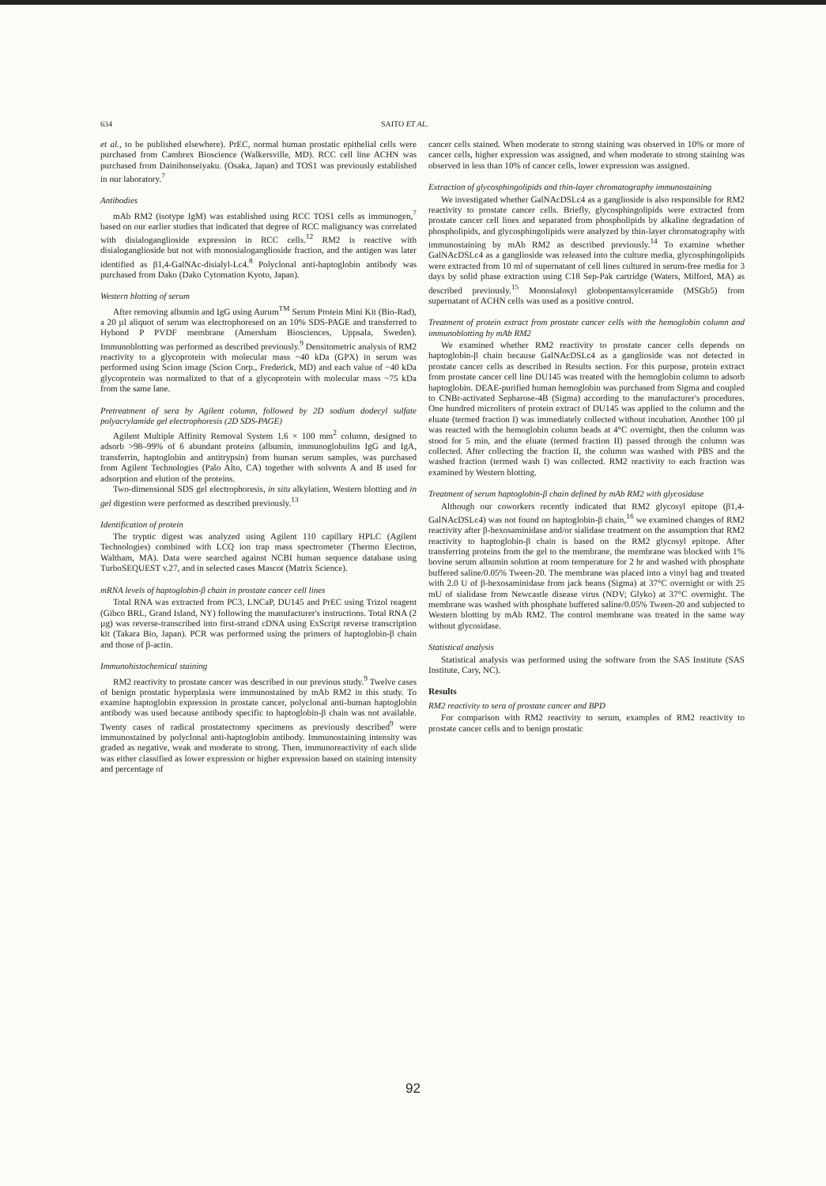634 SAITO ET AL.
et al., to be published elsewhere). PrEC, normal human prostatic epithelial cells were purchased from Cambrex Bioscience (Walkersville, MD). RCC cell line ACHN was purchased from Dainihonseiyaku. (Osaka, Japan) and TOS1 was previously established in our laboratory.<sup>7</sup>
Antibodies
mAb RM2 (isotype IgM) was established using RCC TOS1 cells as immunogen,<sup>7</sup> based on our earlier studies that indicated that degree of RCC malignancy was correlated with disialoganglioside expression in RCC cells.<sup>12</sup> RM2 is reactive with disialoganglioside but not with monosialoganglioside fraction, and the antigen was later identified as β1,4-GalNAc-disialyl-Lc4.<sup>8</sup> Polyclonal anti-haptoglobin antibody was purchased from Dako (Dako Cytomation Kyoto, Japan).
Western blotting of serum
After removing albumin and IgG using Aurum<sup>TM</sup> Serum Protein Mini Kit (Bio-Rad), a 20 µl aliquot of serum was electrophoresed on an 10% SDS-PAGE and transferred to Hybond P PVDF membrane (Amersham Biosciences, Uppsala, Sweden). Immunoblotting was performed as described previously.<sup>9</sup> Densitometric analysis of RM2 reactivity to a glycoprotein with molecular mass ~40 kDa (GPX) in serum was performed using Scion image (Scion Corp., Frederick, MD) and each value of ~40 kDa glycoprotein was normalized to that of a glycoprotein with molecular mass ~75 kDa from the same lane.
Pretreatment of sera by Agilent column, followed by 2D sodium dodecyl sulfate polyacrylamide gel electrophoresis (2D SDS-PAGE)
Agilent Multiple Affinity Removal System 1.6 × 100 mm<sup>2</sup> column, designed to adsorb >98–99% of 6 abundant proteins (albumin, immunoglobulins IgG and IgA, transferrin, haptoglobin and antitrypsin) from human serum samples, was purchased from Agilent Technologies (Palo Alto, CA) together with solvents A and B used for adsorption and elution of the proteins.
Two-dimensional SDS gel electrophoresis, in situ alkylation, Western blotting and in gel digestion were performed as described previously.<sup>13</sup>
Identification of protein
The tryptic digest was analyzed using Agilent 110 capillary HPLC (Agilent Technologies) combined with LCQ ion trap mass spectrometer (Thermo Electron, Waltham, MA). Data were searched against NCBI human sequence database using TurboSEQUEST v.27, and in selected cases Mascot (Matrix Science).
mRNA levels of haptoglobin-β chain in prostate cancer cell lines
Total RNA was extracted from PC3, LNCaP, DU145 and PrEC using Trizol reagent (Gibco BRL, Grand Island, NY) following the manufacturer's instructions. Total RNA (2 µg) was reverse-transcribed into first-strand cDNA using ExScript reverse transcription kit (Takara Bio, Japan). PCR was performed using the primers of haptoglobin-β chain and those of β-actin.
Immunohistochemical staining
RM2 reactivity to prostate cancer was described in our previous study.<sup>9</sup> Twelve cases of benign prostatic hyperplasia were immunostained by mAb RM2 in this study. To examine haptoglobin expression in prostate cancer, polyclonal anti-human haptoglobin antibody was used because antibody specific to haptoglobin-β chain was not available. Twenty cases of radical prostatectomy specimens as previously described<sup>9</sup> were immunostained by polyclonal anti-haptoglobin antibody. Immunostaining intensity was graded as negative, weak and moderate to strong. Then, immunoreactivity of each slide was either classified as lower expression or higher expression based on staining intensity and percentage of
cancer cells stained. When moderate to strong staining was observed in 10% or more of cancer cells, higher expression was assigned, and when moderate to strong staining was observed in less than 10% of cancer cells, lower expression was assigned.
Extraction of glycosphingolipids and thin-layer chromatography immunostaining
We investigated whether GalNAcDSLc4 as a ganglioside is also responsible for RM2 reactivity to prostate cancer cells. Briefly, glycosphingolipids were extracted from prostate cancer cell lines and separated from phospholipids by alkaline degradation of phospholipids, and glycosphingolipids were analyzed by thin-layer chromatography with immunostaining by mAb RM2 as described previously.<sup>14</sup> To examine whether GalNAcDSLc4 as a ganglioside was released into the culture media, glycosphingolipids were extracted from 10 ml of supernatant of cell lines cultured in serum-free media for 3 days by solid phase extraction using C18 Sep-Pak cartridge (Waters, Milford, MA) as described previously.<sup>15</sup> Monosialosyl globopentaosylceramide (MSGb5) from supernatant of ACHN cells was used as a positive control.
Treatment of protein extract from prostate cancer cells with the hemoglobin column and immunoblotting by mAb RM2
We examined whether RM2 reactivity to prostate cancer cells depends on haptoglobin-β chain because GalNAcDSLc4 as a ganglioside was not detected in prostate cancer cells as described in Results section. For this purpose, protein extract from prostate cancer cell line DU145 was treated with the hemoglobin column to adsorb haptoglobin. DEAE-purified human hemoglobin was purchased from Sigma and coupled to CNBr-activated Sepharose-4B (Sigma) according to the manufacturer's procedures. One hundred microliters of protein extract of DU145 was applied to the column and the eluate (termed fraction I) was immediately collected without incubation. Another 100 µl was reacted with the hemoglobin column beads at 4°C overnight, then the column was stood for 5 min, and the eluate (termed fraction II) passed through the column was collected. After collecting the fraction II, the column was washed with PBS and the washed fraction (termed wash I) was collected. RM2 reactivity to each fraction was examined by Western blotting.
Treatment of serum haptoglobin-β chain defined by mAb RM2 with glycosidase
Although our coworkers recently indicated that RM2 glycosyl epitope (β1,4-GalNAcDSLc4) was not found on haptoglobin-β chain,<sup>16</sup> we examined changes of RM2 reactivity after β-hexosaminidase and/or sialidase treatment on the assumption that RM2 reactivity to haptoglobin-β chain is based on the RM2 glycosyl epitope. After transferring proteins from the gel to the membrane, the membrane was blocked with 1% bovine serum albumin solution at room temperature for 2 hr and washed with phosphate buffered saline/0.05% Tween-20. The membrane was placed into a vinyl bag and treated with 2.0 U of β-hexosaminidase from jack beans (Sigma) at 37°C overnight or with 25 mU of sialidase from Newcastle disease virus (NDV; Glyko) at 37°C overnight. The membrane was washed with phosphate buffered saline/0.05% Tween-20 and subjected to Western blotting by mAb RM2. The control membrane was treated in the same way without glycosidase.
Statistical analysis
Statistical analysis was performed using the software from the SAS Institute (SAS Institute, Cary, NC).
Results
RM2 reactivity to sera of prostate cancer and BPD
For comparison with RM2 reactivity to serum, examples of RM2 reactivity to prostate cancer cells and to benign prostatic
92